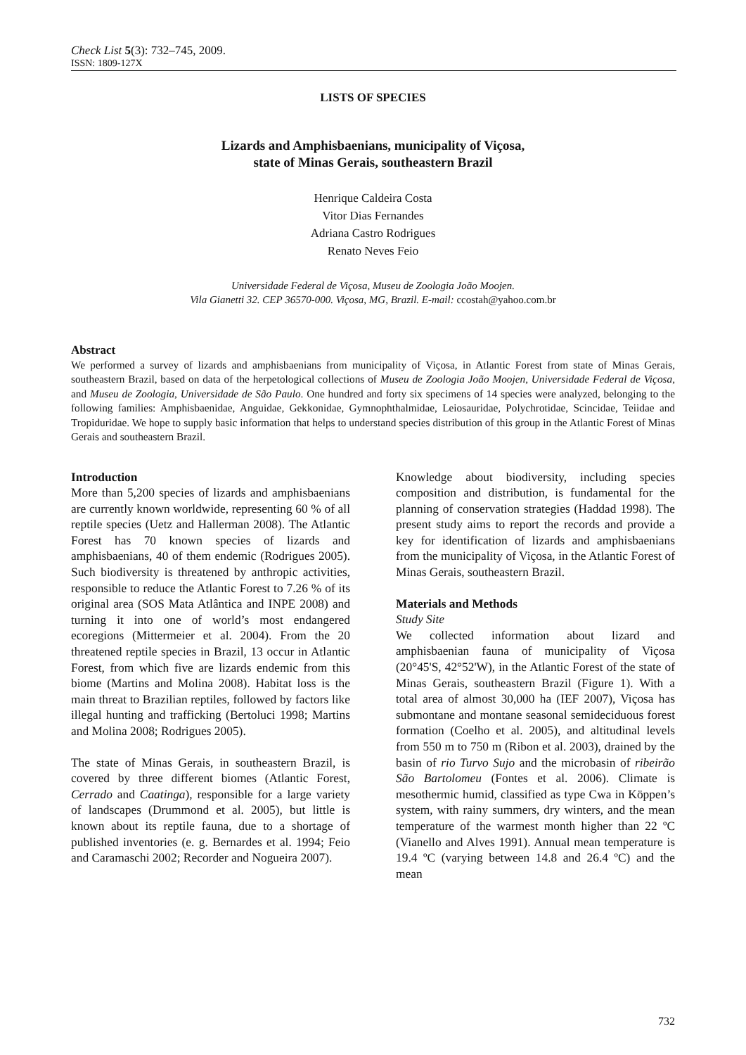Check List 5(3): 732–745, 2009.
ISSN: 1809-127X
LISTS OF SPECIES
Lizards and Amphisbaenians, municipality of Viçosa,
state of Minas Gerais, southeastern Brazil
Henrique Caldeira Costa
Vitor Dias Fernandes
Adriana Castro Rodrigues
Renato Neves Feio
Universidade Federal de Viçosa, Museu de Zoologia João Moojen.
Vila Gianetti 32. CEP 36570-000. Viçosa, MG, Brazil. E-mail: ccostah@yahoo.com.br
Abstract
We performed a survey of lizards and amphisbaenians from municipality of Viçosa, in Atlantic Forest from state of Minas Gerais, southeastern Brazil, based on data of the herpetological collections of Museu de Zoologia João Moojen, Universidade Federal de Viçosa, and Museu de Zoologia, Universidade de São Paulo. One hundred and forty six specimens of 14 species were analyzed, belonging to the following families: Amphisbaenidae, Anguidae, Gekkonidae, Gymnophthalmidae, Leiosauridae, Polychrotidae, Scincidae, Teiidae and Tropiduridae. We hope to supply basic information that helps to understand species distribution of this group in the Atlantic Forest of Minas Gerais and southeastern Brazil.
Introduction
More than 5,200 species of lizards and amphisbaenians are currently known worldwide, representing 60 % of all reptile species (Uetz and Hallerman 2008). The Atlantic Forest has 70 known species of lizards and amphisbaenians, 40 of them endemic (Rodrigues 2005). Such biodiversity is threatened by anthropic activities, responsible to reduce the Atlantic Forest to 7.26 % of its original area (SOS Mata Atlântica and INPE 2008) and turning it into one of world’s most endangered ecoregions (Mittermeier et al. 2004). From the 20 threatened reptile species in Brazil, 13 occur in Atlantic Forest, from which five are lizards endemic from this biome (Martins and Molina 2008). Habitat loss is the main threat to Brazilian reptiles, followed by factors like illegal hunting and trafficking (Bertoluci 1998; Martins and Molina 2008; Rodrigues 2005).
The state of Minas Gerais, in southeastern Brazil, is covered by three different biomes (Atlantic Forest, Cerrado and Caatinga), responsible for a large variety of landscapes (Drummond et al. 2005), but little is known about its reptile fauna, due to a shortage of published inventories (e. g. Bernardes et al. 1994; Feio and Caramaschi 2002; Recorder and Nogueira 2007).
Knowledge about biodiversity, including species composition and distribution, is fundamental for the planning of conservation strategies (Haddad 1998). The present study aims to report the records and provide a key for identification of lizards and amphisbaenians from the municipality of Viçosa, in the Atlantic Forest of Minas Gerais, southeastern Brazil.
Materials and Methods
Study Site
We collected information about lizard and amphisbaenian fauna of municipality of Viçosa (20°45'S, 42°52'W), in the Atlantic Forest of the state of Minas Gerais, southeastern Brazil (Figure 1). With a total area of almost 30,000 ha (IEF 2007), Viçosa has submontane and montane seasonal semideciduous forest formation (Coelho et al. 2005), and altitudinal levels from 550 m to 750 m (Ribon et al. 2003), drained by the basin of rio Turvo Sujo and the microbasin of ribeirão São Bartolomeu (Fontes et al. 2006). Climate is mesothermic humid, classified as type Cwa in Köppen’s system, with rainy summers, dry winters, and the mean temperature of the warmest month higher than 22 ºC (Vianello and Alves 1991). Annual mean temperature is 19.4 ºC (varying between 14.8 and 26.4 ºC) and the mean
732